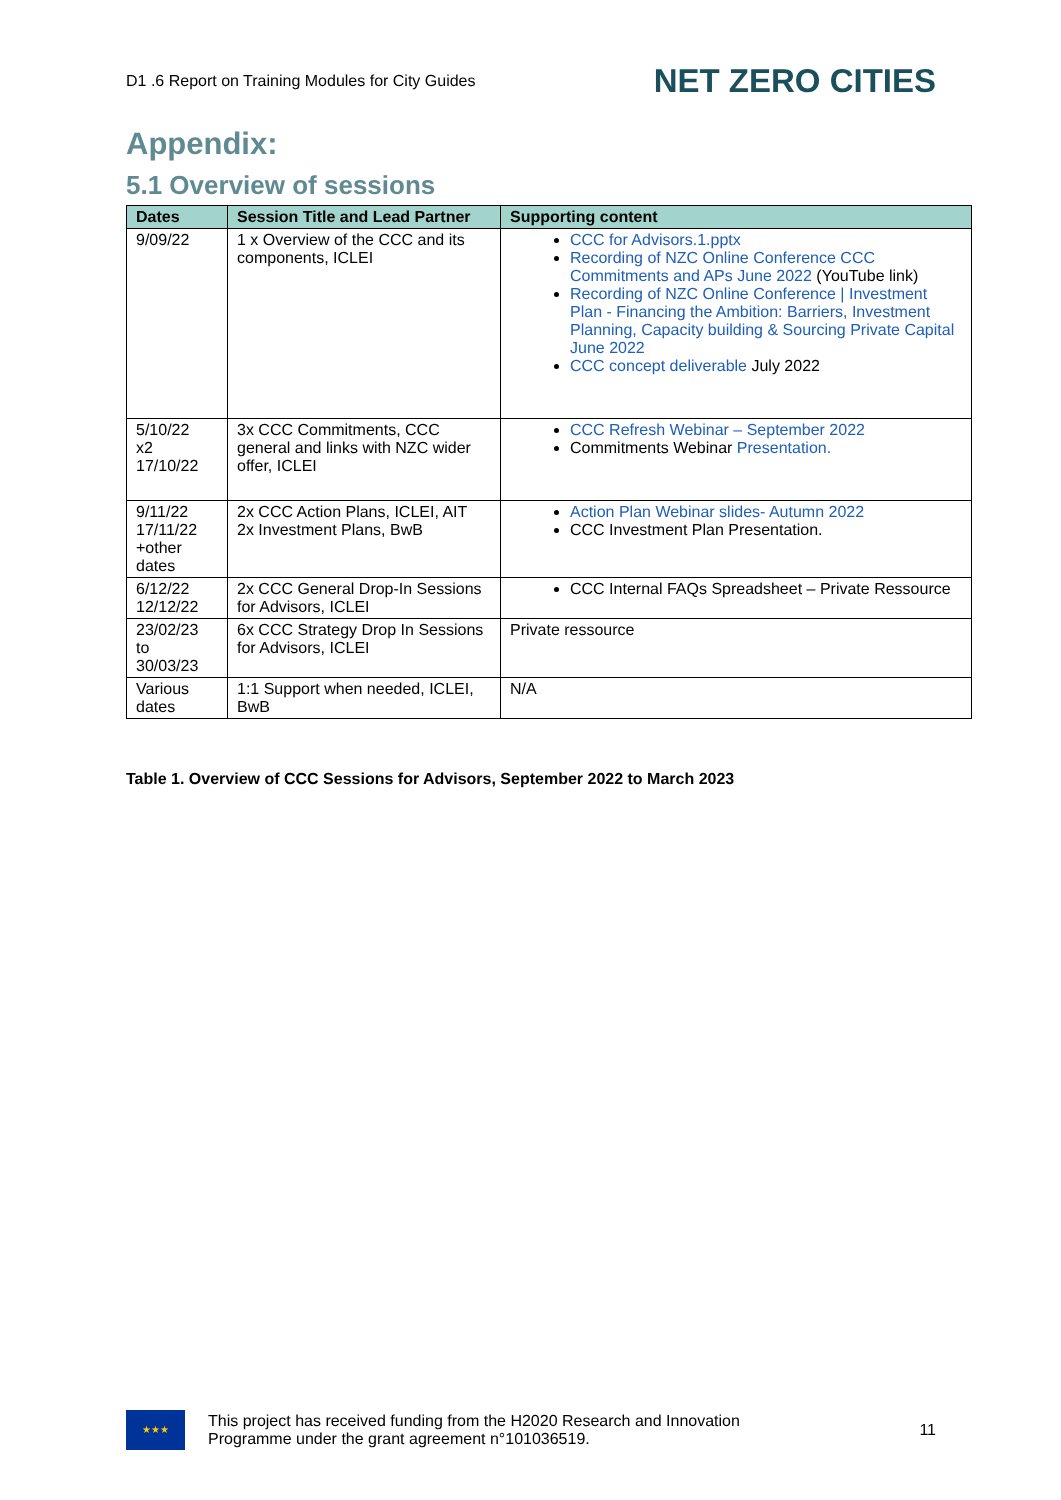D1 .6 Report on Training Modules for City Guides NET ZERO CITIES
Appendix:
5.1 Overview of sessions
| Dates | Session Title and Lead Partner | Supporting content |
| --- | --- | --- |
| 9/09/22 | 1 x Overview of the CCC and its components, ICLEI | CCC for Advisors.1.pptx Recording of NZC Online Conference CCC Commitments and APs June 2022 (YouTube link) Recording of NZC Online Conference / Investment Plan - Financing the Ambition: Barriers, Investment Planning, Capacity building & Sourcing Private Capital June 2022 CCC concept deliverable July 2022 |
| 5/10/22 x2 17/10/22 | 3x CCC Commitments, CCC general and links with NZC wider offer, ICLEI | CCC Refresh Webinar – September 2022 Commitments Webinar Presentation. |
| 9/11/22 17/11/22 +other dates | 2x CCC Action Plans, ICLEI, AIT 2x Investment Plans, BwB | Action Plan Webinar slides- Autumn 2022 CCC Investment Plan Presentation. |
| 6/12/22 12/12/22 | 2x CCC General Drop-In Sessions for Advisors, ICLEI | CCC Internal FAQs Spreadsheet – Private Ressource |
| 23/02/23 to 30/03/23 | 6x CCC Strategy Drop In Sessions for Advisors, ICLEI | Private ressource |
| Various dates | 1:1 Support when needed, ICLEI, BwB | N/A |
Table 1. Overview of CCC Sessions for Advisors, September 2022 to March 2023
★★★
This project has received funding from the H2020 Research and Innovation
Programme under the grant agreement n°101036519.
11